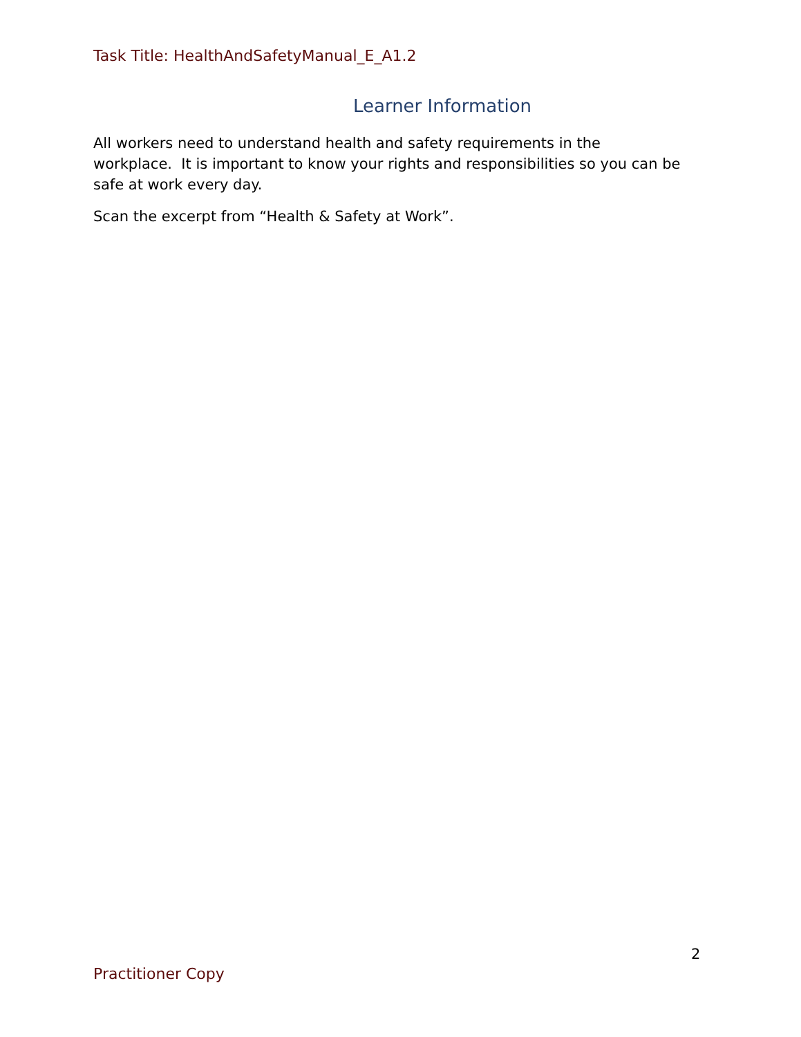Task Title: HealthAndSafetyManual_E_A1.2
Learner Information
All workers need to understand health and safety requirements in the workplace. It is important to know your rights and responsibilities so you can be safe at work every day.
Scan the excerpt from “Health & Safety at Work”.
2
Practitioner Copy